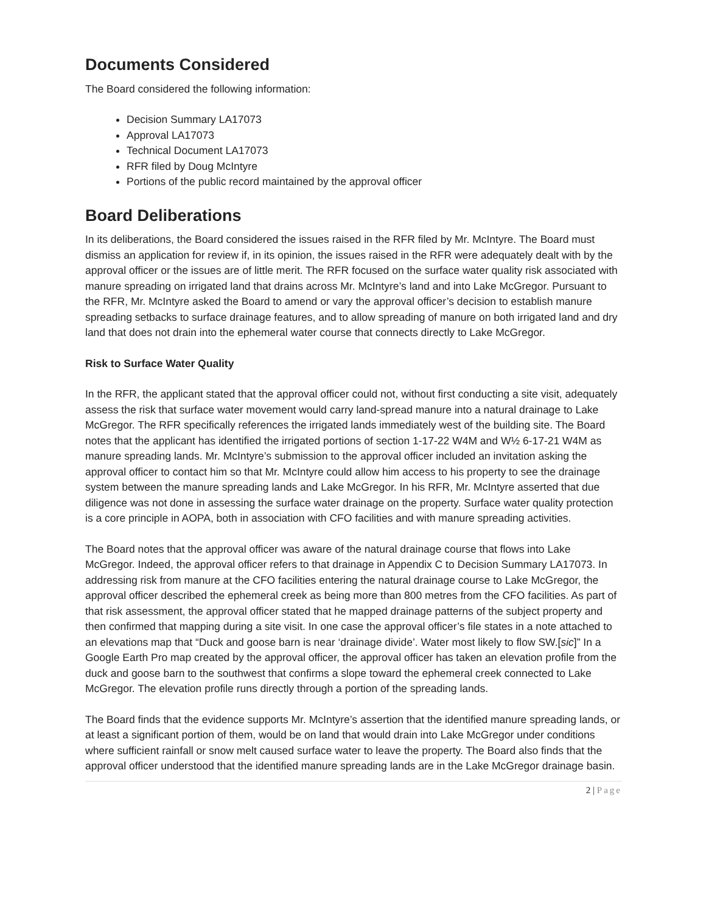Documents Considered
The Board considered the following information:
Decision Summary LA17073
Approval LA17073
Technical Document LA17073
RFR filed by Doug McIntyre
Portions of the public record maintained by the approval officer
Board Deliberations
In its deliberations, the Board considered the issues raised in the RFR filed by Mr. McIntyre. The Board must dismiss an application for review if, in its opinion, the issues raised in the RFR were adequately dealt with by the approval officer or the issues are of little merit. The RFR focused on the surface water quality risk associated with manure spreading on irrigated land that drains across Mr. McIntyre’s land and into Lake McGregor. Pursuant to the RFR, Mr. McIntyre asked the Board to amend or vary the approval officer’s decision to establish manure spreading setbacks to surface drainage features, and to allow spreading of manure on both irrigated land and dry land that does not drain into the ephemeral water course that connects directly to Lake McGregor.
Risk to Surface Water Quality
In the RFR, the applicant stated that the approval officer could not, without first conducting a site visit, adequately assess the risk that surface water movement would carry land-spread manure into a natural drainage to Lake McGregor. The RFR specifically references the irrigated lands immediately west of the building site. The Board notes that the applicant has identified the irrigated portions of section 1-17-22 W4M and W½ 6-17-21 W4M as manure spreading lands. Mr. McIntyre’s submission to the approval officer included an invitation asking the approval officer to contact him so that Mr. McIntyre could allow him access to his property to see the drainage system between the manure spreading lands and Lake McGregor. In his RFR, Mr. McIntyre asserted that due diligence was not done in assessing the surface water drainage on the property. Surface water quality protection is a core principle in AOPA, both in association with CFO facilities and with manure spreading activities.
The Board notes that the approval officer was aware of the natural drainage course that flows into Lake McGregor. Indeed, the approval officer refers to that drainage in Appendix C to Decision Summary LA17073. In addressing risk from manure at the CFO facilities entering the natural drainage course to Lake McGregor, the approval officer described the ephemeral creek as being more than 800 metres from the CFO facilities. As part of that risk assessment, the approval officer stated that he mapped drainage patterns of the subject property and then confirmed that mapping during a site visit. In one case the approval officer’s file states in a note attached to an elevations map that “Duck and goose barn is near ‘drainage divide’. Water most likely to flow SW.[sic]” In a Google Earth Pro map created by the approval officer, the approval officer has taken an elevation profile from the duck and goose barn to the southwest that confirms a slope toward the ephemeral creek connected to Lake McGregor. The elevation profile runs directly through a portion of the spreading lands.
The Board finds that the evidence supports Mr. McIntyre’s assertion that the identified manure spreading lands, or at least a significant portion of them, would be on land that would drain into Lake McGregor under conditions where sufficient rainfall or snow melt caused surface water to leave the property. The Board also finds that the approval officer understood that the identified manure spreading lands are in the Lake McGregor drainage basin.
2 | Page